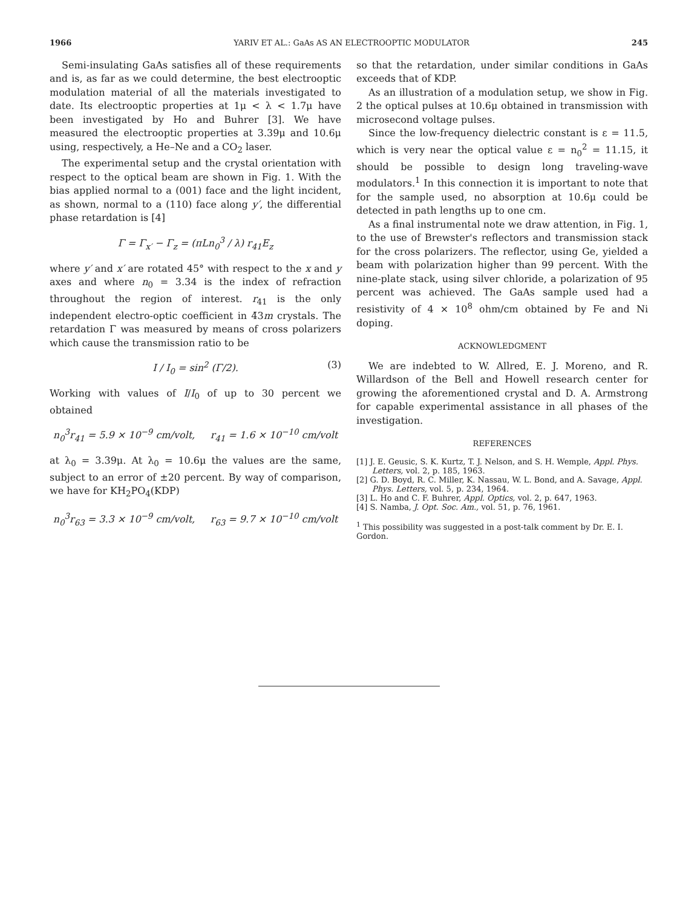1966 YARIV ET AL.: GaAs AS AN ELECTROOPTIC MODULATOR 245
Semi-insulating GaAs satisfies all of these requirements and is, as far as we could determine, the best electrooptic modulation material of all the materials investigated to date. Its electrooptic properties at 1μ < λ < 1.7μ have been investigated by Ho and Buhrer [3]. We have measured the electrooptic properties at 3.39μ and 10.6μ using, respectively, a He–Ne and a CO<sub>2</sub> laser.
The experimental setup and the crystal orientation with respect to the optical beam are shown in Fig. 1. With the bias applied normal to a (001) face and the light incident, as shown, normal to a (110) face along y′, the differential phase retardation is [4]
Γ = Γ<sub>x′</sub> − Γ<sub>z</sub> = (πLn<sub>0</sub><sup>3</sup> / λ) r<sub>41</sub>E<sub>z</sub>
where y′ and x′ are rotated 45° with respect to the x and y axes and where n<sub>0</sub> = 3.34 is the index of refraction throughout the region of interest. r<sub>41</sub> is the only independent electro-optic coefficient in 4̄3m crystals. The retardation Γ was measured by means of cross polarizers which cause the transmission ratio to be
I / I<sub>0</sub> = sin<sup>2</sup> (Γ/2). (3)
Working with values of I/I<sub>0</sub> of up to 30 percent we obtained
n<sub>0</sub><sup>3</sup>r<sub>41</sub> = 5.9 × 10<sup>−9</sup> cm/volt, r<sub>41</sub> = 1.6 × 10<sup>−10</sup> cm/volt
at λ<sub>0</sub> = 3.39μ. At λ<sub>0</sub> = 10.6μ the values are the same, subject to an error of ±20 percent. By way of comparison, we have for KH<sub>2</sub>PO<sub>4</sub>(KDP)
n<sub>0</sub><sup>3</sup>r<sub>63</sub> = 3.3 × 10<sup>−9</sup> cm/volt, r<sub>63</sub> = 9.7 × 10<sup>−10</sup> cm/volt
so that the retardation, under similar conditions in GaAs exceeds that of KDP.
As an illustration of a modulation setup, we show in Fig. 2 the optical pulses at 10.6μ obtained in transmission with microsecond voltage pulses.
Since the low-frequency dielectric constant is ε = 11.5, which is very near the optical value ε = n<sub>0</sub><sup>2</sup> = 11.15, it should be possible to design long traveling-wave modulators.<sup>1</sup> In this connection it is important to note that for the sample used, no absorption at 10.6μ could be detected in path lengths up to one cm.
As a final instrumental note we draw attention, in Fig. 1, to the use of Brewster's reflectors and transmission stack for the cross polarizers. The reflector, using Ge, yielded a beam with polarization higher than 99 percent. With the nine-plate stack, using silver chloride, a polarization of 95 percent was achieved. The GaAs sample used had a resistivity of 4 × 10<sup>8</sup> ohm/cm obtained by Fe and Ni doping.
ACKNOWLEDGMENT
We are indebted to W. Allred, E. J. Moreno, and R. Willardson of the Bell and Howell research center for growing the aforementioned crystal and D. A. Armstrong for capable experimental assistance in all phases of the investigation.
REFERENCES
[1] J. E. Geusic, S. K. Kurtz, T. J. Nelson, and S. H. Wemple, Appl. Phys. Letters, vol. 2, p. 185, 1963.
[2] G. D. Boyd, R. C. Miller, K. Nassau, W. L. Bond, and A. Savage, Appl. Phys. Letters, vol. 5, p. 234, 1964.
[3] L. Ho and C. F. Buhrer, Appl. Optics, vol. 2, p. 647, 1963.
[4] S. Namba, J. Opt. Soc. Am., vol. 51, p. 76, 1961.
<sup>1</sup> This possibility was suggested in a post-talk comment by Dr. E. I. Gordon.